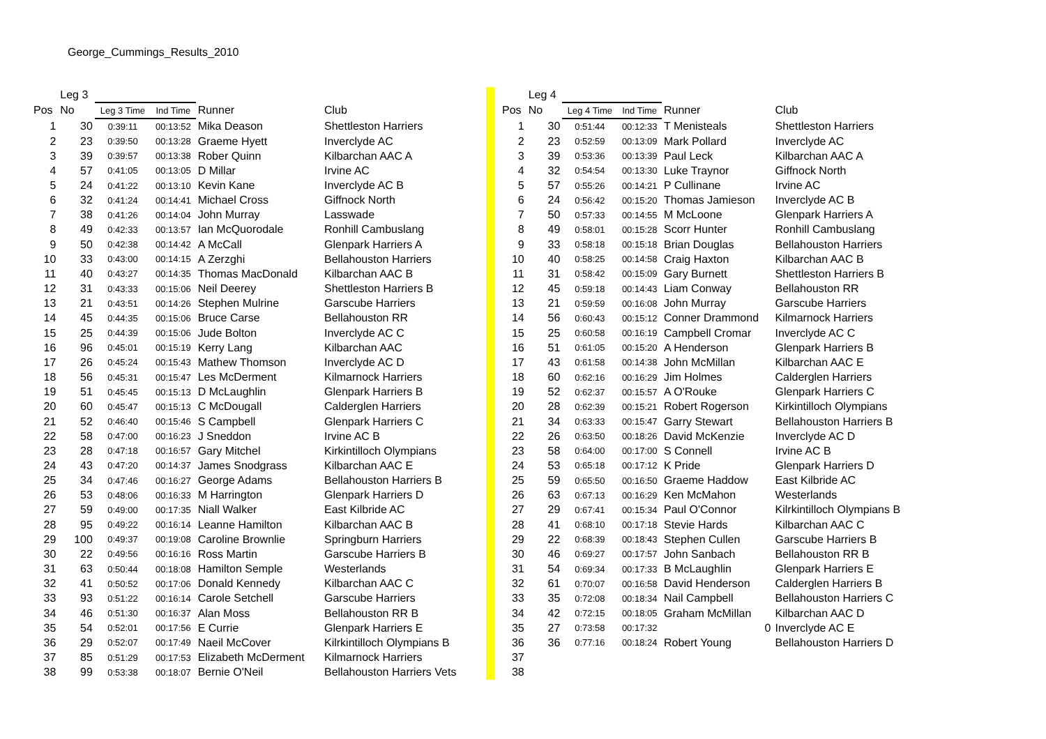George_Cummings_Results_2010
| | Leg 3 | | | | |
| Pos | No | Leg 3 Time | Ind Time | Runner | Club |
| 1 | 30 | 0:39:11 | 00:13:52 | Mika Deason | Shettleston Harriers |
| 2 | 23 | 0:39:50 | 00:13:28 | Graeme Hyett | Inverclyde AC |
| 3 | 39 | 0:39:57 | 00:13:38 | Rober Quinn | Kilbarchan AAC A |
| 4 | 57 | 0:41:05 | 00:13:05 | D Millar | Irvine AC |
| 5 | 24 | 0:41:22 | 00:13:10 | Kevin Kane | Inverclyde AC B |
| 6 | 32 | 0:41:24 | 00:14:41 | Michael Cross | Giffnock North |
| 7 | 38 | 0:41:26 | 00:14:04 | John Murray | Lasswade |
| 8 | 49 | 0:42:33 | 00:13:57 | Ian McQuorodale | Ronhill Cambuslang |
| 9 | 50 | 0:42:38 | 00:14:42 | A McCall | Glenpark Harriers A |
| 10 | 33 | 0:43:00 | 00:14:15 | A Zerzghi | Bellahouston Harriers |
| 11 | 40 | 0:43:27 | 00:14:35 | Thomas MacDonald | Kilbarchan AAC B |
| 12 | 31 | 0:43:33 | 00:15:06 | Neil Deerey | Shettleston Harriers B |
| 13 | 21 | 0:43:51 | 00:14:26 | Stephen Mulrine | Garscube Harriers |
| 14 | 45 | 0:44:35 | 00:15:06 | Bruce Carse | Bellahouston RR |
| 15 | 25 | 0:44:39 | 00:15:06 | Jude Bolton | Inverclyde AC C |
| 16 | 96 | 0:45:01 | 00:15:19 | Kerry Lang | Kilbarchan AAC |
| 17 | 26 | 0:45:24 | 00:15:43 | Mathew Thomson | Inverclyde AC D |
| 18 | 56 | 0:45:31 | 00:15:47 | Les McDerment | Kilmarnock Harriers |
| 19 | 51 | 0:45:45 | 00:15:13 | D McLaughlin | Glenpark Harriers B |
| 20 | 60 | 0:45:47 | 00:15:13 | C McDougall | Calderglen Harriers |
| 21 | 52 | 0:46:40 | 00:15:46 | S Campbell | Glenpark Harriers C |
| 22 | 58 | 0:47:00 | 00:16:23 | J Sneddon | Irvine AC B |
| 23 | 28 | 0:47:18 | 00:16:57 | Gary Mitchel | Kirkintilloch Olympians |
| 24 | 43 | 0:47:20 | 00:14:37 | James Snodgrass | Kilbarchan AAC E |
| 25 | 34 | 0:47:46 | 00:16:27 | George Adams | Bellahouston Harriers B |
| 26 | 53 | 0:48:06 | 00:16:33 | M Harrington | Glenpark Harriers D |
| 27 | 59 | 0:49:00 | 00:17:35 | Niall Walker | East Kilbride AC |
| 28 | 95 | 0:49:22 | 00:16:14 | Leanne Hamilton | Kilbarchan AAC B |
| 29 | 100 | 0:49:37 | 00:19:08 | Caroline Brownlie | Springburn Harriers |
| 30 | 22 | 0:49:56 | 00:16:16 | Ross Martin | Garscube Harriers B |
| 31 | 63 | 0:50:44 | 00:18:08 | Hamilton Semple | Westerlands |
| 32 | 41 | 0:50:52 | 00:17:06 | Donald Kennedy | Kilbarchan AAC C |
| 33 | 93 | 0:51:22 | 00:16:14 | Carole Setchell | Garscube Harriers |
| 34 | 46 | 0:51:30 | 00:16:37 | Alan Moss | Bellahouston RR B |
| 35 | 54 | 0:52:01 | 00:17:56 | E Currie | Glenpark Harriers E |
| 36 | 29 | 0:52:07 | 00:17:49 | Naeil McCover | Kilrkintilloch Olympians B |
| 37 | 85 | 0:51:29 | 00:17:53 | Elizabeth McDerment | Kilmarnock Harriers |
| 38 | 99 | 0:53:38 | 00:18:07 | Bernie O'Neil | Bellahouston Harriers Vets |
| | Leg 4 | | | | |
| Pos | No | Leg 4 Time | Ind Time | Runner | Club |
| 1 | 30 | 0:51:44 | 00:12:33 | T Menisteals | Shettleston Harriers |
| 2 | 23 | 0:52:59 | 00:13:09 | Mark Pollard | Inverclyde AC |
| 3 | 39 | 0:53:36 | 00:13:39 | Paul Leck | Kilbarchan AAC A |
| 4 | 32 | 0:54:54 | 00:13:30 | Luke Traynor | Giffnock North |
| 5 | 57 | 0:55:26 | 00:14:21 | P Cullinane | Irvine AC |
| 6 | 24 | 0:56:42 | 00:15:20 | Thomas Jamieson | Inverclyde AC B |
| 7 | 50 | 0:57:33 | 00:14:55 | M McLoone | Glenpark Harriers A |
| 8 | 49 | 0:58:01 | 00:15:28 | Scorr Hunter | Ronhill Cambuslang |
| 9 | 33 | 0:58:18 | 00:15:18 | Brian Douglas | Bellahouston Harriers |
| 10 | 40 | 0:58:25 | 00:14:58 | Craig Haxton | Kilbarchan AAC B |
| 11 | 31 | 0:58:42 | 00:15:09 | Gary Burnett | Shettleston Harriers B |
| 12 | 45 | 0:59:18 | 00:14:43 | Liam Conway | Bellahouston RR |
| 13 | 21 | 0:59:59 | 00:16:08 | John Murray | Garscube Harriers |
| 14 | 56 | 0:60:43 | 00:15:12 | Conner Drammond | Kilmarnock Harriers |
| 15 | 25 | 0:60:58 | 00:16:19 | Campbell Cromar | Inverclyde AC C |
| 16 | 51 | 0:61:05 | 00:15:20 | A Henderson | Glenpark Harriers B |
| 17 | 43 | 0:61:58 | 00:14:38 | John McMillan | Kilbarchan AAC E |
| 18 | 60 | 0:62:16 | 00:16:29 | Jim Holmes | Calderglen Harriers |
| 19 | 52 | 0:62:37 | 00:15:57 | A O'Rouke | Glenpark Harriers C |
| 20 | 28 | 0:62:39 | 00:15:21 | Robert Rogerson | Kirkintilloch Olympians |
| 21 | 34 | 0:63:33 | 00:15:47 | Garry Stewart | Bellahouston Harriers B |
| 22 | 26 | 0:63:50 | 00:18:26 | David McKenzie | Inverclyde AC D |
| 23 | 58 | 0:64:00 | 00:17:00 | S Connell | Irvine AC B |
| 24 | 53 | 0:65:18 | 00:17:12 | K Pride | Glenpark Harriers D |
| 25 | 59 | 0:65:50 | 00:16:50 | Graeme Haddow | East Kilbride AC |
| 26 | 63 | 0:67:13 | 00:16:29 | Ken McMahon | Westerlands |
| 27 | 29 | 0:67:41 | 00:15:34 | Paul O'Connor | Kilrkintilloch Olympians B |
| 28 | 41 | 0:68:10 | 00:17:18 | Stevie Hards | Kilbarchan AAC C |
| 29 | 22 | 0:68:39 | 00:18:43 | Stephen Cullen | Garscube Harriers B |
| 30 | 46 | 0:69:27 | 00:17:57 | John Sanbach | Bellahouston RR B |
| 31 | 54 | 0:69:34 | 00:17:33 | B McLaughlin | Glenpark Harriers E |
| 32 | 61 | 0:70:07 | 00:16:58 | David Henderson | Calderglen Harriers B |
| 33 | 35 | 0:72:08 | 00:18:34 | Nail Campbell | Bellahouston Harriers C |
| 34 | 42 | 0:72:15 | 00:18:05 | Graham McMillan | Kilbarchan AAC D |
| 35 | 27 | 0:73:58 | 00:17:32 | 0 | Inverclyde AC E |
| 36 | 36 | 0:77:16 | 00:18:24 | Robert Young | Bellahouston Harriers D |
| 37 | | | | | |
| 38 | | | | | |